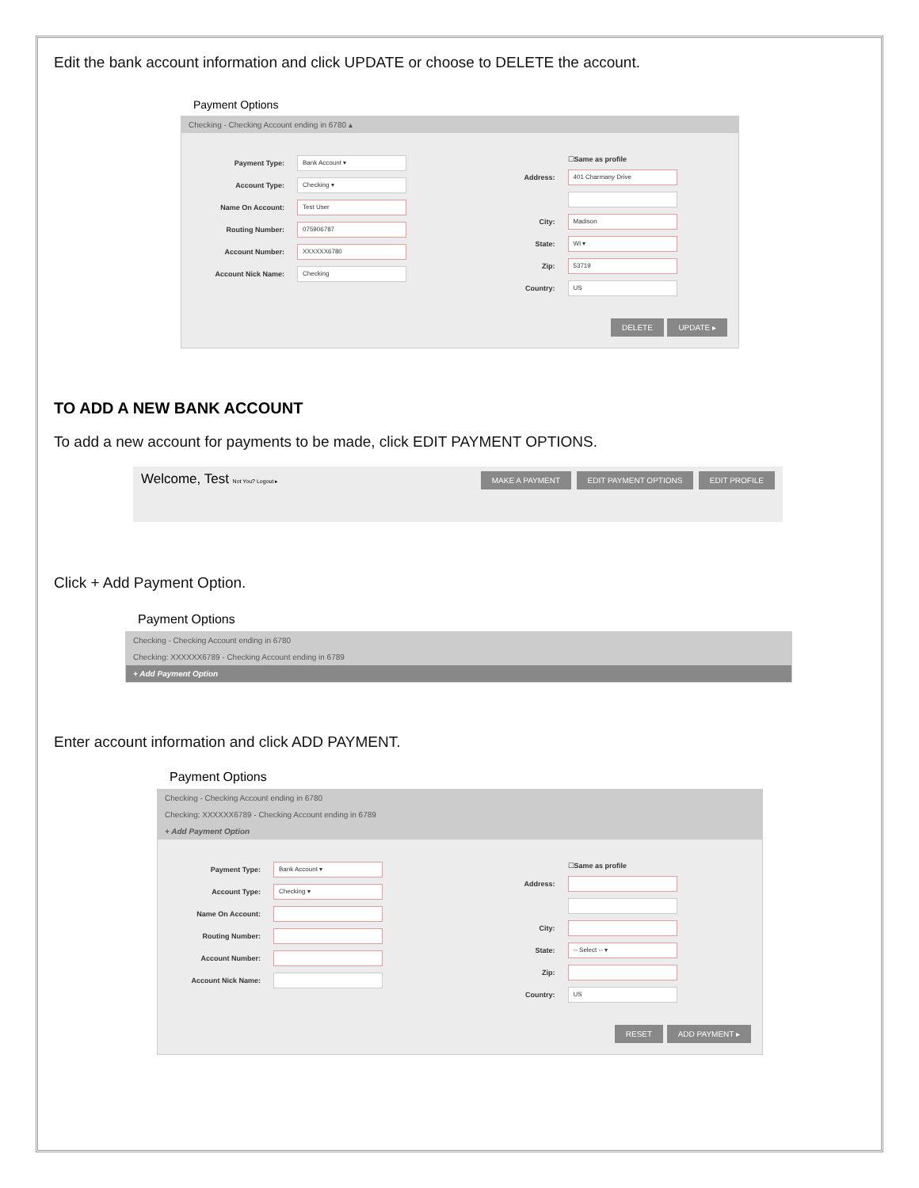Edit the bank account information and click UPDATE or choose to DELETE the account.
Payment Options
Checking - Checking Account ending in 6780 ▴
Payment Type: Bank Account ▾
Account Type: Checking ▾
Name On Account: Test User
Routing Number: 075906787
Account Number: XXXXXX6780
Account Nick Name: Checking
☐ Same as profile
Address: 401 Charmany Drive
City: Madison
State: WI ▾
Zip: 53719
Country: US
DELETE UPDATE ▸
TO ADD A NEW BANK ACCOUNT
To add a new account for payments to be made, click EDIT PAYMENT OPTIONS.
Welcome, Test Not You? Logout ▸ MAKE A PAYMENT EDIT PAYMENT OPTIONS EDIT PROFILE
Click + Add Payment Option.
Payment Options
Checking - Checking Account ending in 6780
Checking: XXXXXX6789 - Checking Account ending in 6789
+ Add Payment Option
Enter account information and click ADD PAYMENT.
Payment Options
Checking - Checking Account ending in 6780
Checking: XXXXXX6789 - Checking Account ending in 6789
+ Add Payment Option
Payment Type: Bank Account ▾
Account Type: Checking ▾
Name On Account:
Routing Number:
Account Number:
Account Nick Name:
☐ Same as profile
Address:
City:
State: -- Select -- ▾
Zip:
Country: US
RESET ADD PAYMENT ▸